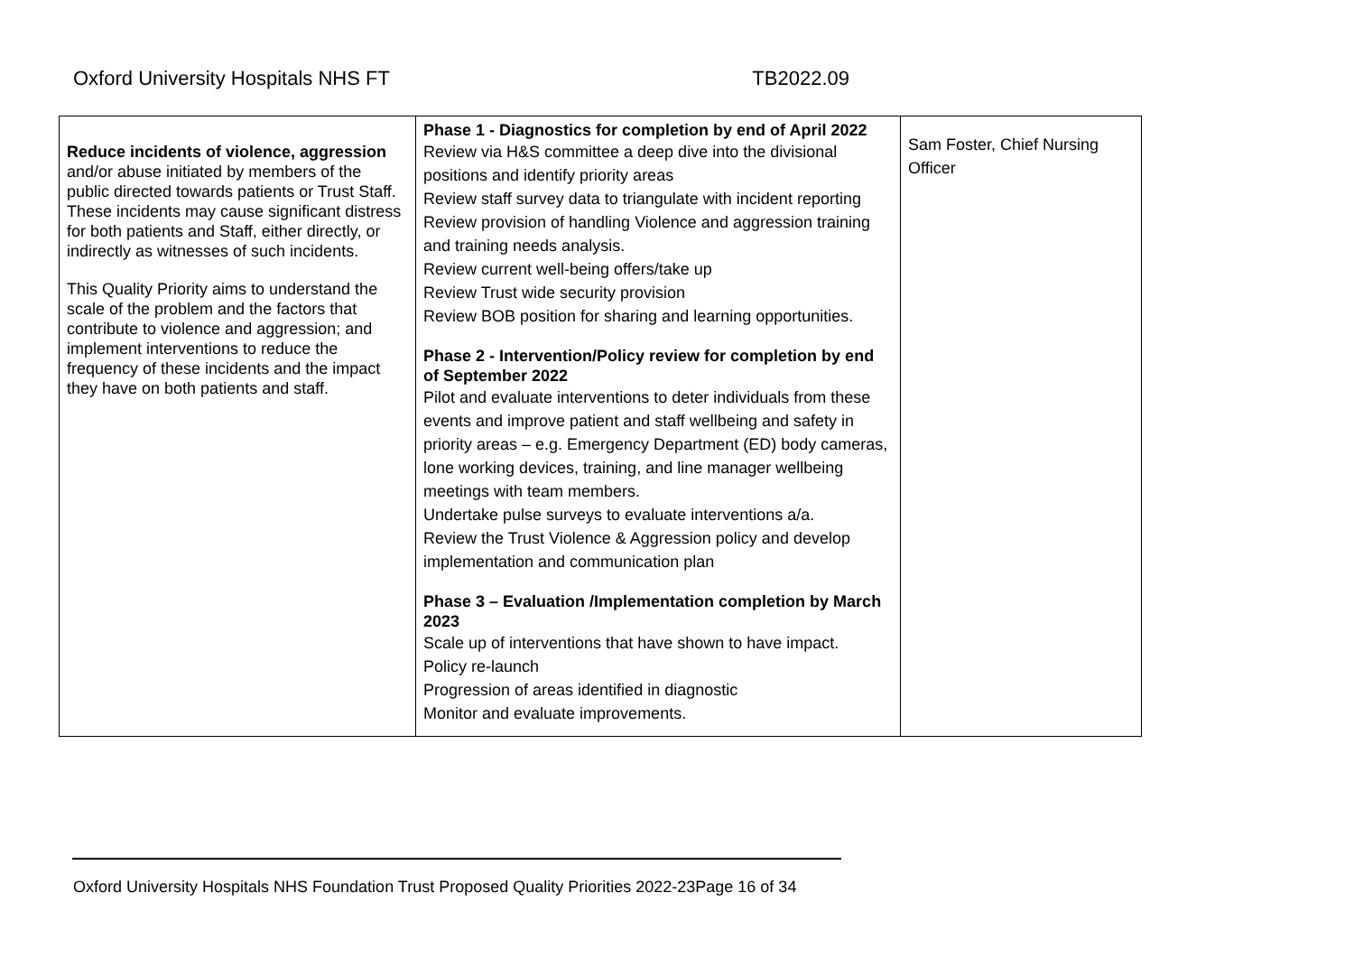Oxford University Hospitals NHS FT TB2022.09
| Reduce incidents of violence, aggression and/or abuse initiated by members of the public directed towards patients or Trust Staff. These incidents may cause significant distress for both patients and Staff, either directly, or indirectly as witnesses of such incidents. This Quality Priority aims to understand the scale of the problem and the factors that contribute to violence and aggression; and implement interventions to reduce the frequency of these incidents and the impact they have on both patients and staff. | Phase 1 - Diagnostics for completion by end of April 2022 Review via H&S committee a deep dive into the divisional positions and identify priority areas Review staff survey data to triangulate with incident reporting Review provision of handling Violence and aggression training and training needs analysis. Review current well-being offers/take up Review Trust wide security provision Review BOB position for sharing and learning opportunities. Phase 2 - Intervention/Policy review for completion by end of September 2022 Pilot and evaluate interventions to deter individuals from these events and improve patient and staff wellbeing and safety in priority areas – e.g. Emergency Department (ED) body cameras, lone working devices, training, and line manager wellbeing meetings with team members. Undertake pulse surveys to evaluate interventions a/a. Review the Trust Violence & Aggression policy and develop implementation and communication plan Phase 3 – Evaluation /Implementation completion by March 2023 Scale up of interventions that have shown to have impact. Policy re-launch Progression of areas identified in diagnostic Monitor and evaluate improvements. | Sam Foster, Chief Nursing Officer |
Oxford University Hospitals NHS Foundation Trust Proposed Quality Priorities 2022-23Page 16 of 34